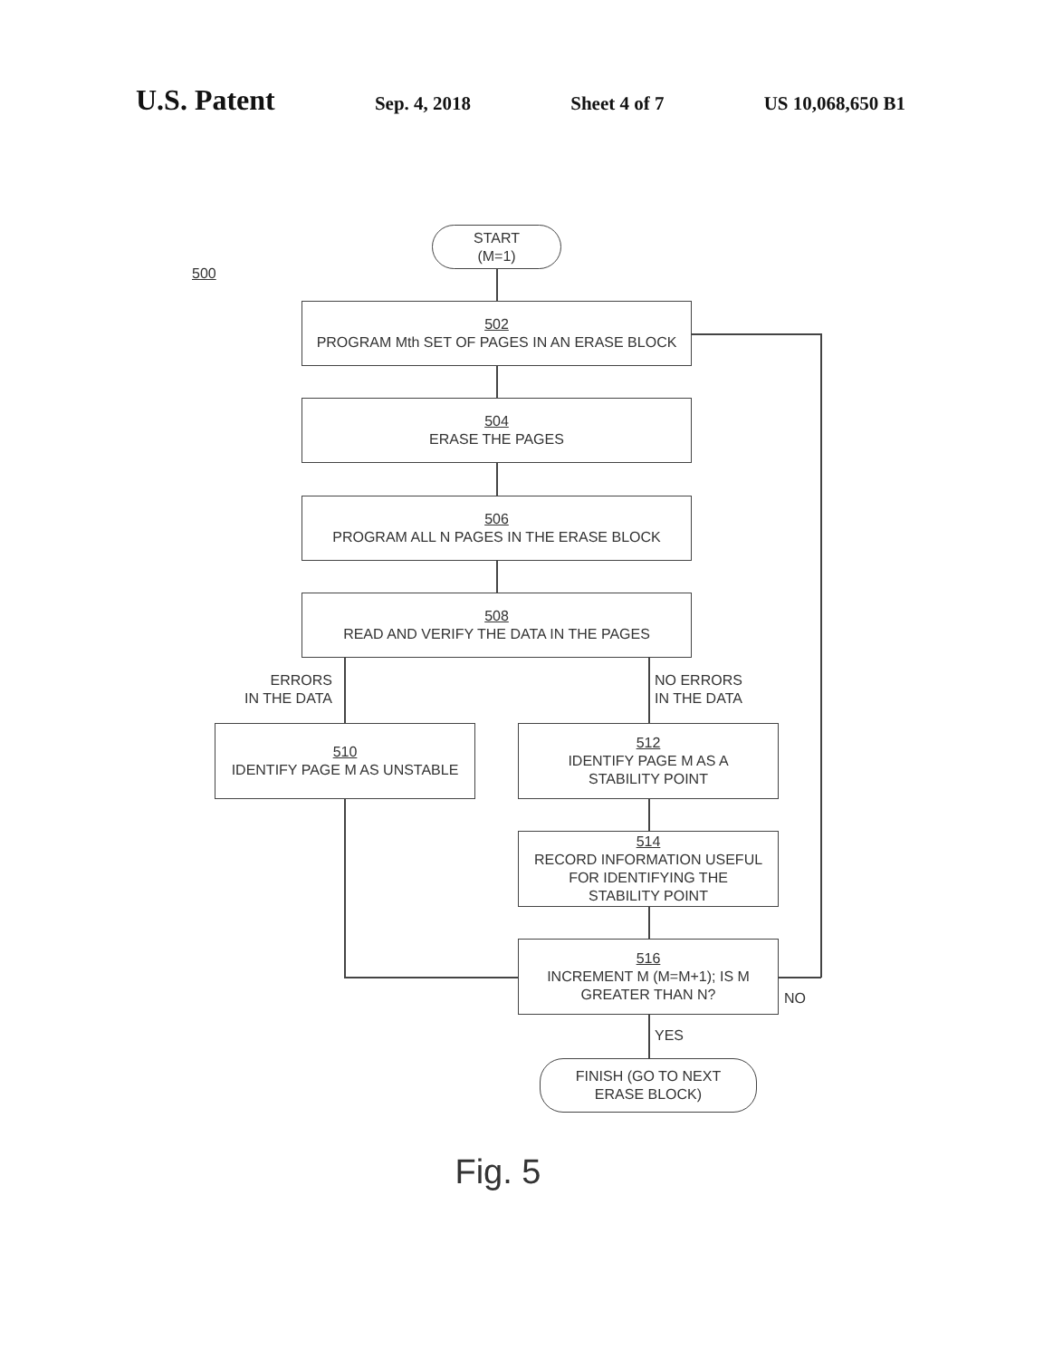U.S. Patent
Sep. 4, 2018 Sheet 4 of 7 US 10,068,650 B1
500
START
(M=1)
502
PROGRAM Mth SET OF PAGES IN AN ERASE BLOCK
504
ERASE THE PAGES
506
PROGRAM ALL N PAGES IN THE ERASE BLOCK
508
READ AND VERIFY THE DATA IN THE PAGES
ERRORS
IN THE DATA
NO ERRORS
IN THE DATA
510
IDENTIFY PAGE M AS UNSTABLE
512
IDENTIFY PAGE M AS A
STABILITY POINT
514
RECORD INFORMATION USEFUL
FOR IDENTIFYING THE
STABILITY POINT
516
INCREMENT M (M=M+1); IS M
GREATER THAN N?
NO
YES
FINISH (GO TO NEXT
ERASE BLOCK)
Fig. 5